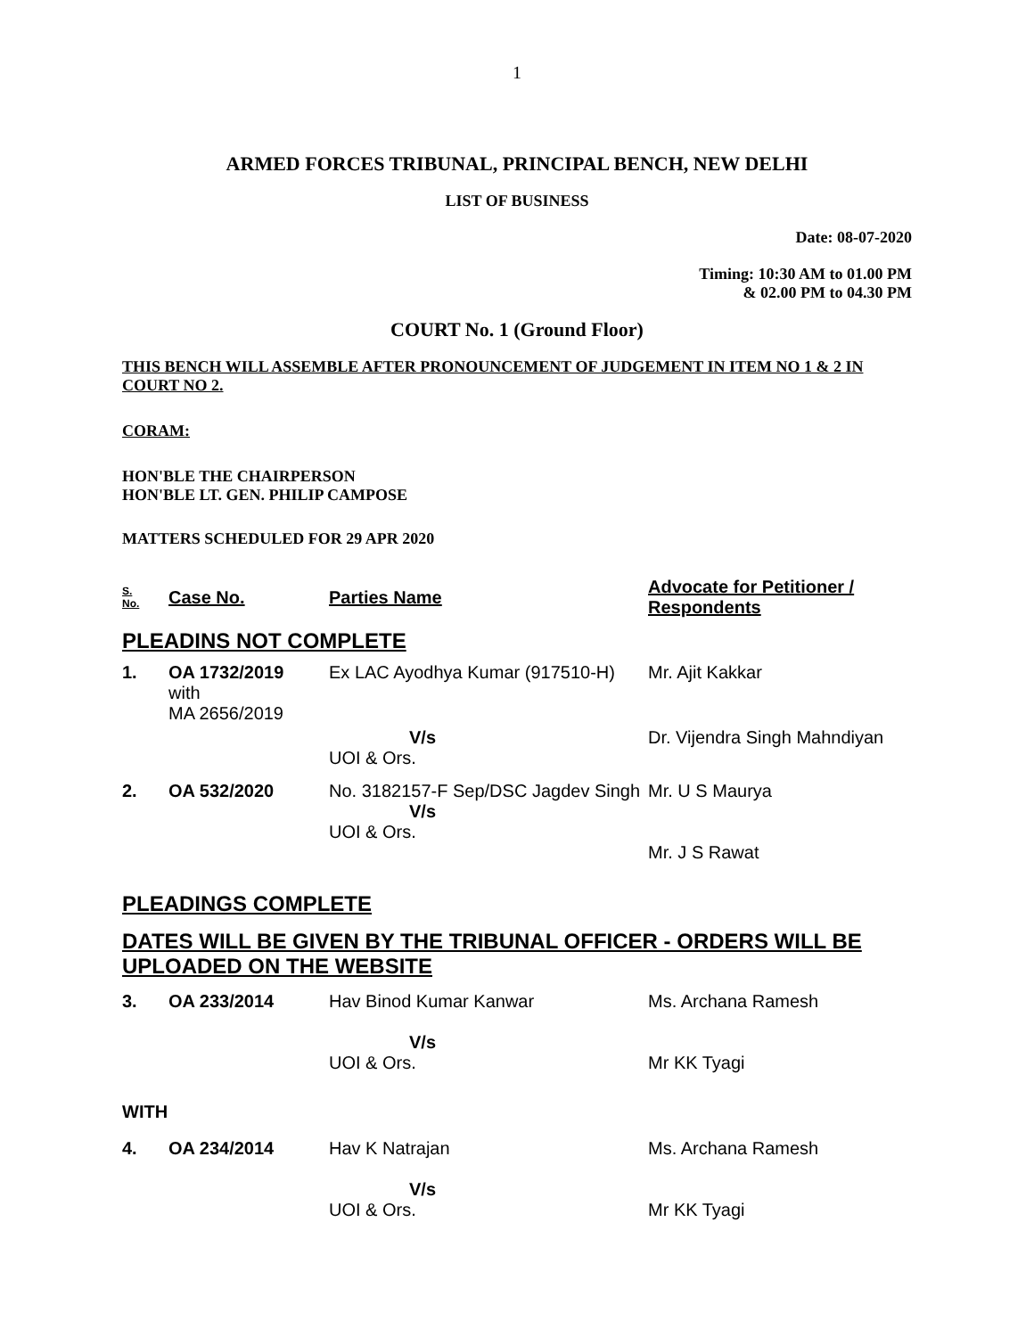1
ARMED FORCES TRIBUNAL, PRINCIPAL BENCH, NEW DELHI
LIST OF BUSINESS
Date: 08-07-2020
Timing: 10:30 AM to 01.00 PM
& 02.00 PM to 04.30 PM
COURT No. 1 (Ground Floor)
THIS BENCH WILL ASSEMBLE AFTER PRONOUNCEMENT OF JUDGEMENT IN ITEM NO 1 & 2 IN COURT NO 2.
CORAM:
HON'BLE THE CHAIRPERSON
HON'BLE LT. GEN. PHILIP CAMPOSE
MATTERS SCHEDULED FOR 29 APR 2020
| S. No. | Case No. | Parties Name | Advocate for Petitioner / Respondents |
PLEADINS NOT COMPLETE
| 1. | OA 1732/2019 with MA 2656/2019 | Ex LAC Ayodhya Kumar (917510-H) | Mr. Ajit Kakkar |
| | | V/s UOI & Ors. | Dr. Vijendra Singh Mahndiyan |
| 2. | OA 532/2020 | No. 3182157-F Sep/DSC Jagdev Singh V/s UOI & Ors. | Mr. U S Maurya Mr. J S Rawat |
PLEADINGS COMPLETE
DATES WILL BE GIVEN BY THE TRIBUNAL OFFICER - ORDERS WILL BE UPLOADED ON THE WEBSITE
| 3. | OA 233/2014 | Hav Binod Kumar Kanwar V/s UOI & Ors. | Ms. Archana Ramesh Mr KK Tyagi |
| WITH | | | |
| 4. | OA 234/2014 | Hav K Natrajan V/s UOI & Ors. | Ms. Archana Ramesh Mr KK Tyagi |